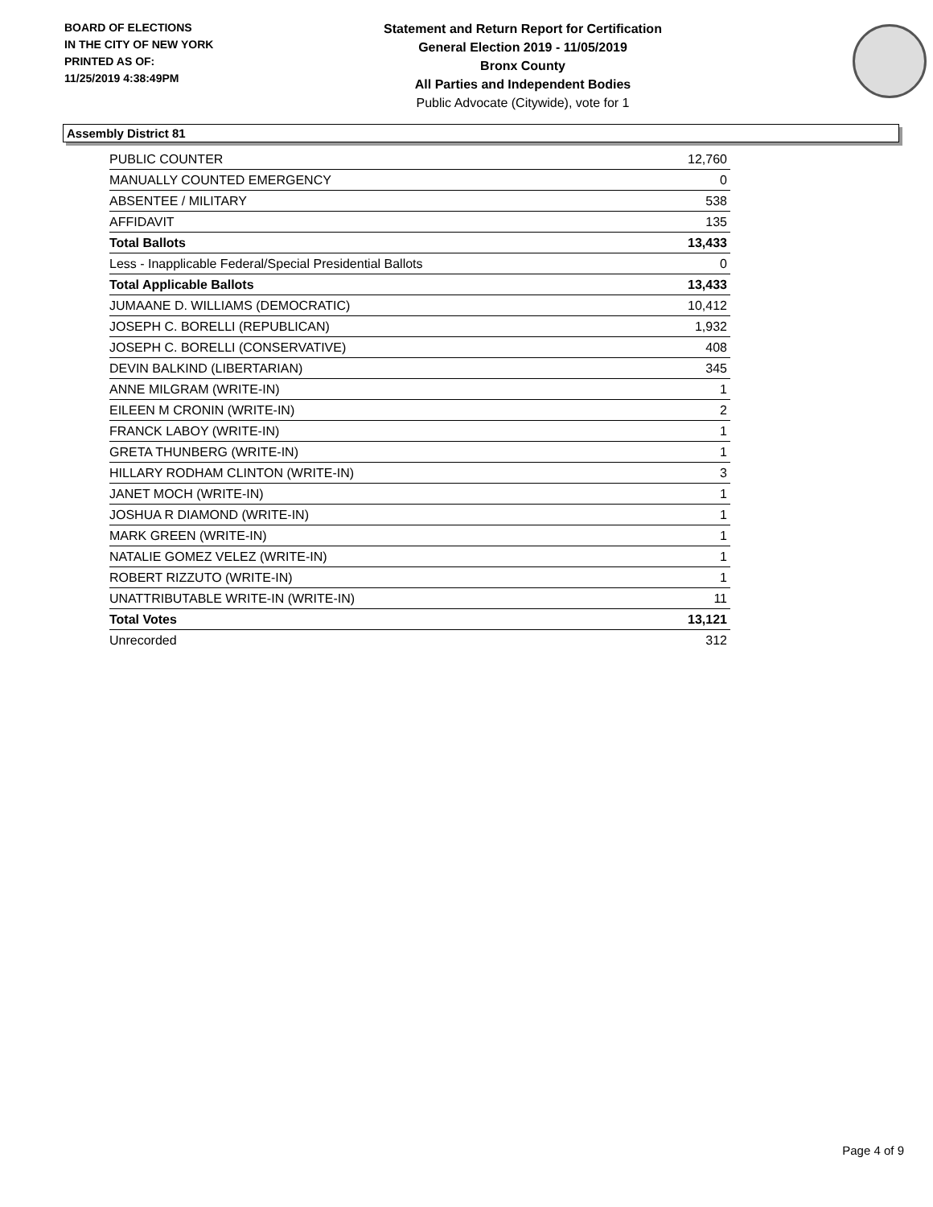BOARD OF ELECTIONS
IN THE CITY OF NEW YORK
PRINTED AS OF:
11/25/2019 4:38:49PM
Statement and Return Report for Certification
General Election 2019 - 11/05/2019
Bronx County
All Parties and Independent Bodies
Public Advocate (Citywide), vote for 1
Assembly District 81
| PUBLIC COUNTER | 12,760 |
| MANUALLY COUNTED EMERGENCY | 0 |
| ABSENTEE / MILITARY | 538 |
| AFFIDAVIT | 135 |
| Total Ballots | 13,433 |
| Less - Inapplicable Federal/Special Presidential Ballots | 0 |
| Total Applicable Ballots | 13,433 |
| JUMAANE D. WILLIAMS (DEMOCRATIC) | 10,412 |
| JOSEPH C. BORELLI (REPUBLICAN) | 1,932 |
| JOSEPH C. BORELLI (CONSERVATIVE) | 408 |
| DEVIN BALKIND (LIBERTARIAN) | 345 |
| ANNE MILGRAM (WRITE-IN) | 1 |
| EILEEN M CRONIN (WRITE-IN) | 2 |
| FRANCK LABOY (WRITE-IN) | 1 |
| GRETA THUNBERG (WRITE-IN) | 1 |
| HILLARY RODHAM CLINTON (WRITE-IN) | 3 |
| JANET MOCH (WRITE-IN) | 1 |
| JOSHUA R DIAMOND (WRITE-IN) | 1 |
| MARK GREEN (WRITE-IN) | 1 |
| NATALIE GOMEZ VELEZ (WRITE-IN) | 1 |
| ROBERT RIZZUTO (WRITE-IN) | 1 |
| UNATTRIBUTABLE WRITE-IN (WRITE-IN) | 11 |
| Total Votes | 13,121 |
| Unrecorded | 312 |
Page 4 of 9